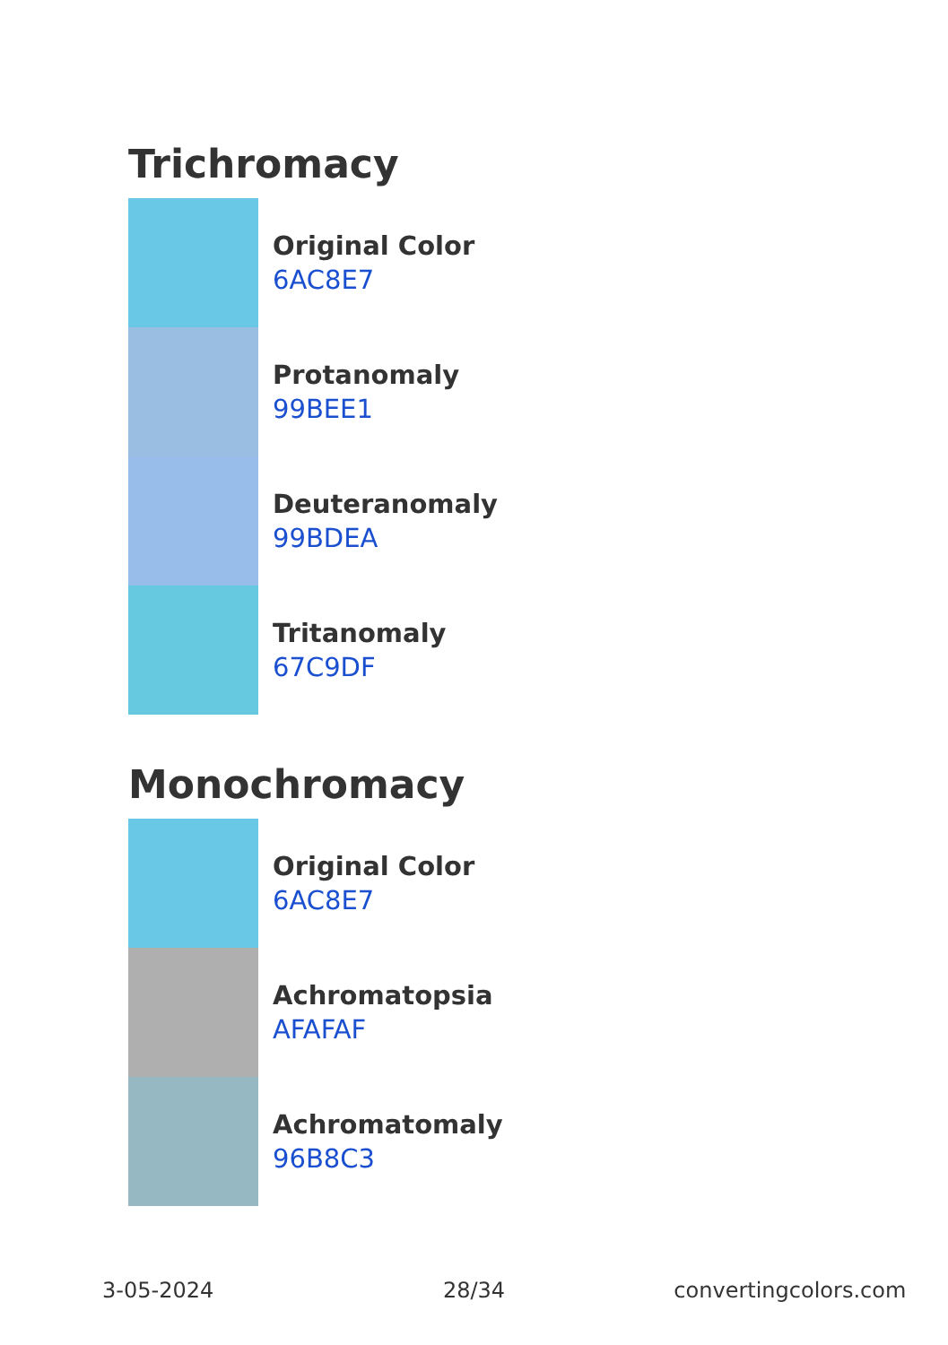Trichromacy
Original Color
6AC8E7
Protanomaly
99BEE1
Deuteranomaly
99BDEA
Tritanomaly
67C9DF
Monochromacy
Original Color
6AC8E7
Achromatopsia
AFAFAF
Achromatomaly
96B8C3
3-05-2024 28/34 convertingcolors.com